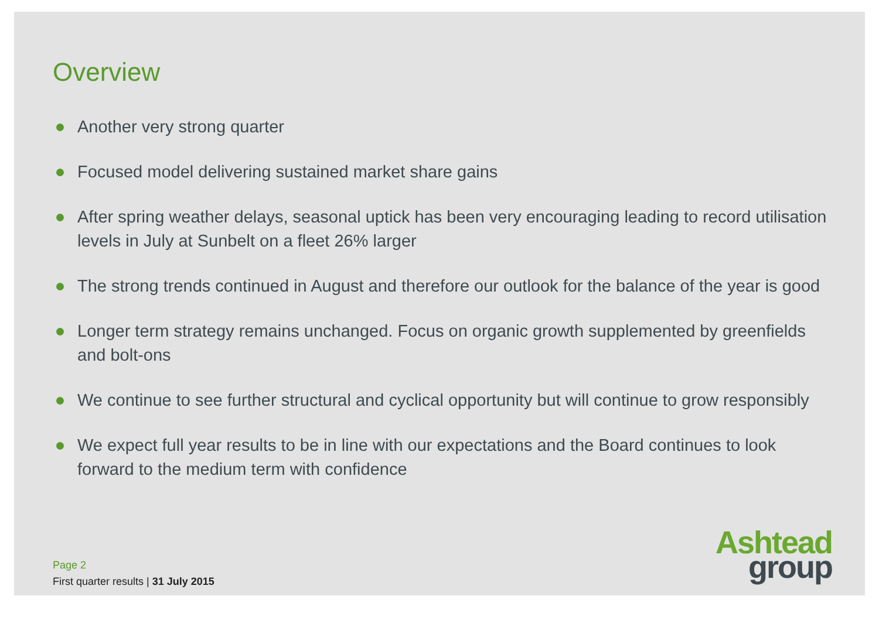Overview
Another very strong quarter
Focused model delivering sustained market share gains
After spring weather delays, seasonal uptick has been very encouraging leading to record utilisation levels in July at Sunbelt on a fleet 26% larger
The strong trends continued in August and therefore our outlook for the balance of the year is good
Longer term strategy remains unchanged. Focus on organic growth supplemented by greenfields and bolt-ons
We continue to see further structural and cyclical opportunity but will continue to grow responsibly
We expect full year results to be in line with our expectations and the Board continues to look forward to the medium term with confidence
Page 2
First quarter results | 31 July 2015
Ashtead
group